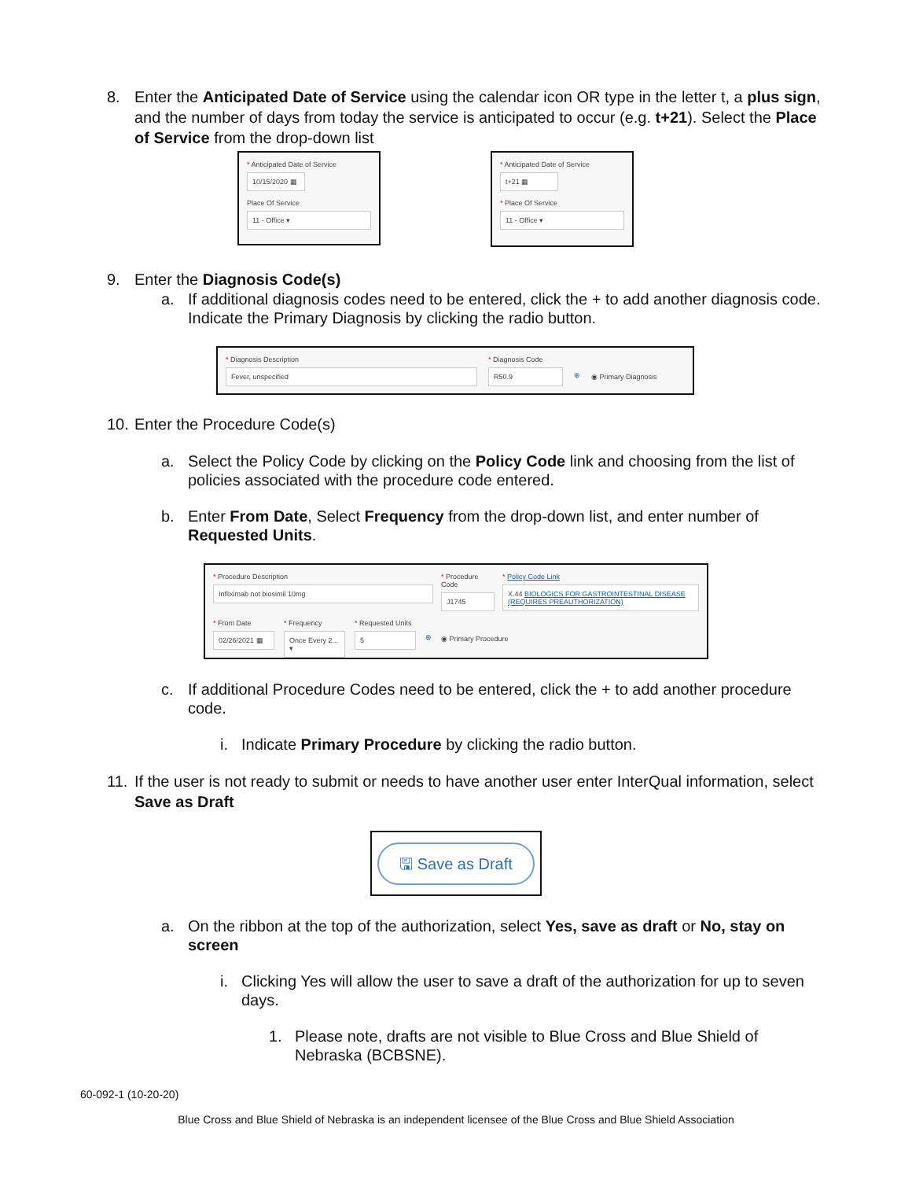8. Enter the Anticipated Date of Service using the calendar icon OR type in the letter t, a plus sign, and the number of days from today the service is anticipated to occur (e.g. t+21). Select the Place of Service from the drop-down list
* Anticipated Date of Service
10/15/2020 ▦
Place Of Service
11 - Office ▾
* Anticipated Date of Service
t+21 ▦
* Place Of Service
11 - Office ▾
9. Enter the Diagnosis Code(s)
a. If additional diagnosis codes need to be entered, click the + to add another diagnosis code. Indicate the Primary Diagnosis by clicking the radio button.
* Diagnosis Description
Fever, unspecified
* Diagnosis Code
R50.9
⊕ ◉ Primary Diagnosis
10. Enter the Procedure Code(s)
a. Select the Policy Code by clicking on the Policy Code link and choosing from the list of policies associated with the procedure code entered.
b. Enter From Date, Select Frequency from the drop-down list, and enter number of Requested Units.
* Procedure Description
Infliximab not biosimil 10mg
* Procedure Code
J1745
* Policy Code Link
X.44 BIOLOGICS FOR GASTROINTESTINAL DISEASE (REQUIRES PREAUTHORIZATION)
* From Date
02/26/2021 ▦
* Frequency
Once Every 2... ▾
* Requested Units
5
⊕ ◉ Primary Procedure
c. If additional Procedure Codes need to be entered, click the + to add another procedure code.
i. Indicate Primary Procedure by clicking the radio button.
11. If the user is not ready to submit or needs to have another user enter InterQual information, select Save as Draft
🖫 Save as Draft
a. On the ribbon at the top of the authorization, select Yes, save as draft or No, stay on screen
i. Clicking Yes will allow the user to save a draft of the authorization for up to seven days.
1. Please note, drafts are not visible to Blue Cross and Blue Shield of Nebraska (BCBSNE).
60-092-1 (10-20-20)
Blue Cross and Blue Shield of Nebraska is an independent licensee of the Blue Cross and Blue Shield Association